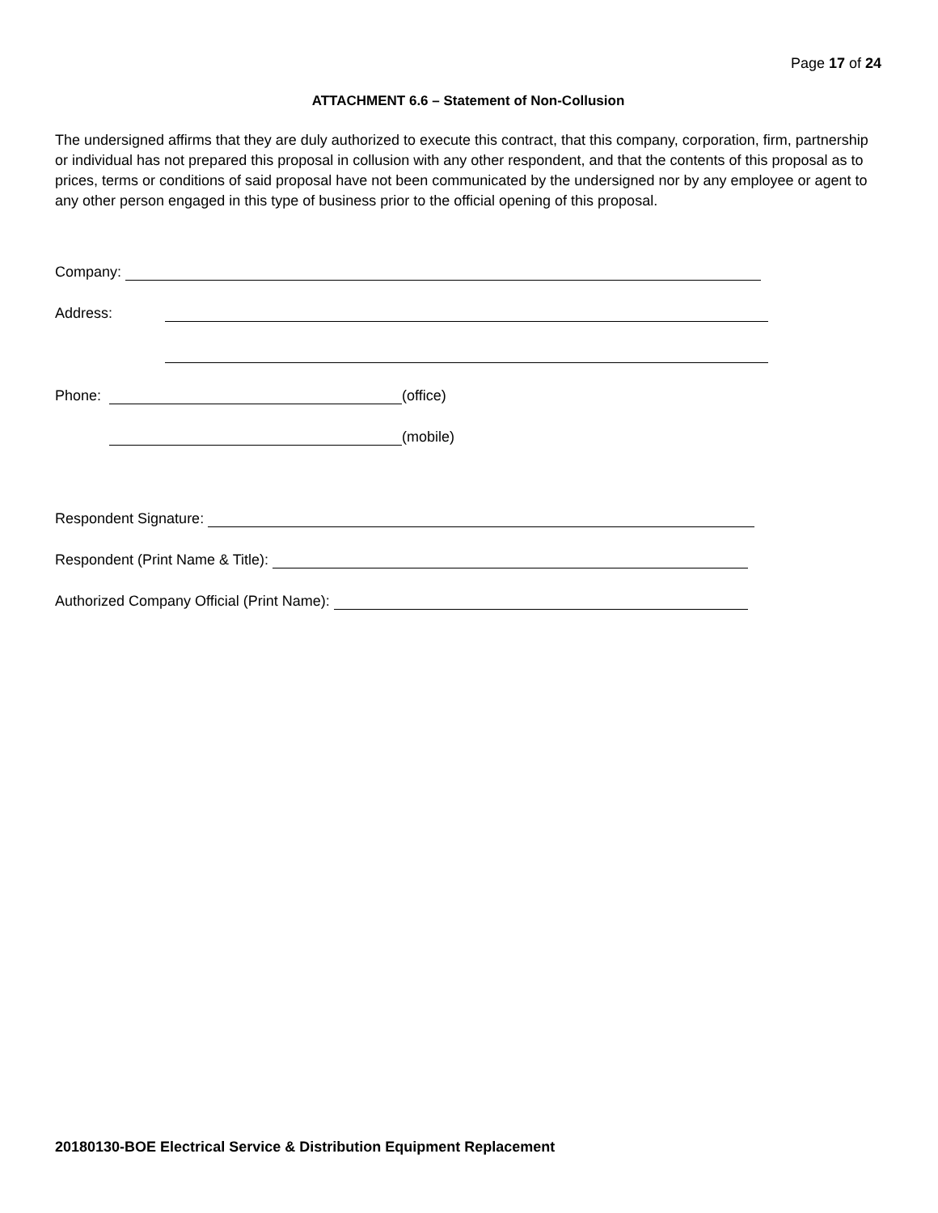Page 17 of 24
ATTACHMENT 6.6 – Statement of Non-Collusion
The undersigned affirms that they are duly authorized to execute this contract, that this company, corporation, firm, partnership or individual has not prepared this proposal in collusion with any other respondent, and that the contents of this proposal as to prices, terms or conditions of said proposal have not been communicated by the undersigned nor by any employee or agent to any other person engaged in this type of business prior to the official opening of this proposal.
Company:
Address:
Phone: (office)
(mobile)
Respondent Signature:
Respondent (Print Name & Title):
Authorized Company Official (Print Name):
20180130-BOE Electrical Service & Distribution Equipment Replacement